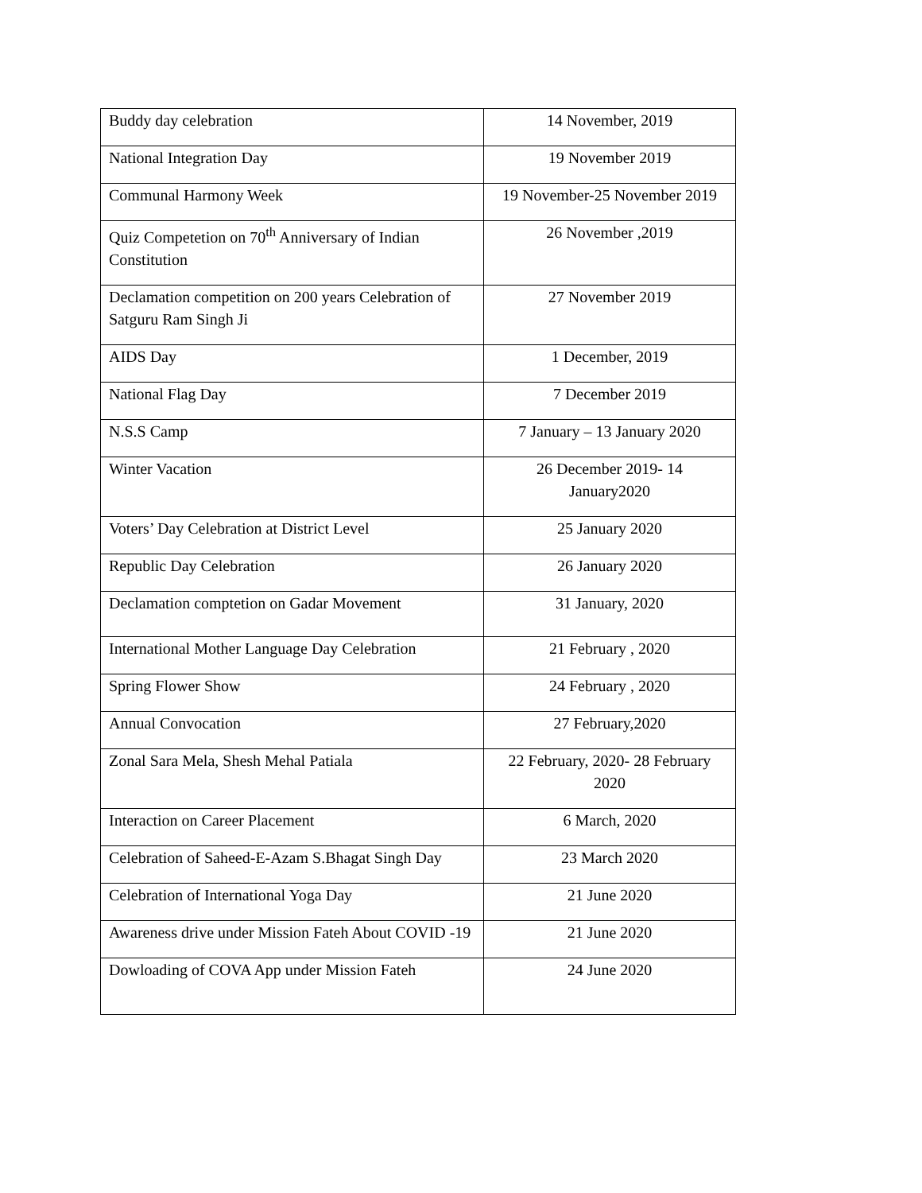| Buddy day celebration | 14 November, 2019 |
| National Integration Day | 19 November 2019 |
| Communal Harmony Week | 19 November-25 November 2019 |
| Quiz Competetion on 70<sup>th</sup> Anniversary of Indian Constitution | 26 November ,2019 |
| Declamation competition on 200 years Celebration of Satguru Ram Singh Ji | 27 November 2019 |
| AIDS Day | 1 December, 2019 |
| National Flag Day | 7 December 2019 |
| N.S.S Camp | 7 January – 13 January 2020 |
| Winter Vacation | 26 December 2019- 14 January2020 |
| Voters’ Day Celebration at District Level | 25 January 2020 |
| Republic Day Celebration | 26 January 2020 |
| Declamation comptetion on Gadar Movement | 31 January, 2020 |
| International Mother Language Day Celebration | 21 February , 2020 |
| Spring Flower Show | 24 February , 2020 |
| Annual Convocation | 27 February,2020 |
| Zonal Sara Mela, Shesh Mehal Patiala | 22 February, 2020- 28 February 2020 |
| Interaction on Career Placement | 6 March, 2020 |
| Celebration of Saheed-E-Azam S.Bhagat Singh Day | 23 March 2020 |
| Celebration of International Yoga Day | 21 June 2020 |
| Awareness drive under Mission Fateh About COVID -19 | 21 June 2020 |
| Dowloading of COVA App under Mission Fateh | 24 June 2020 |